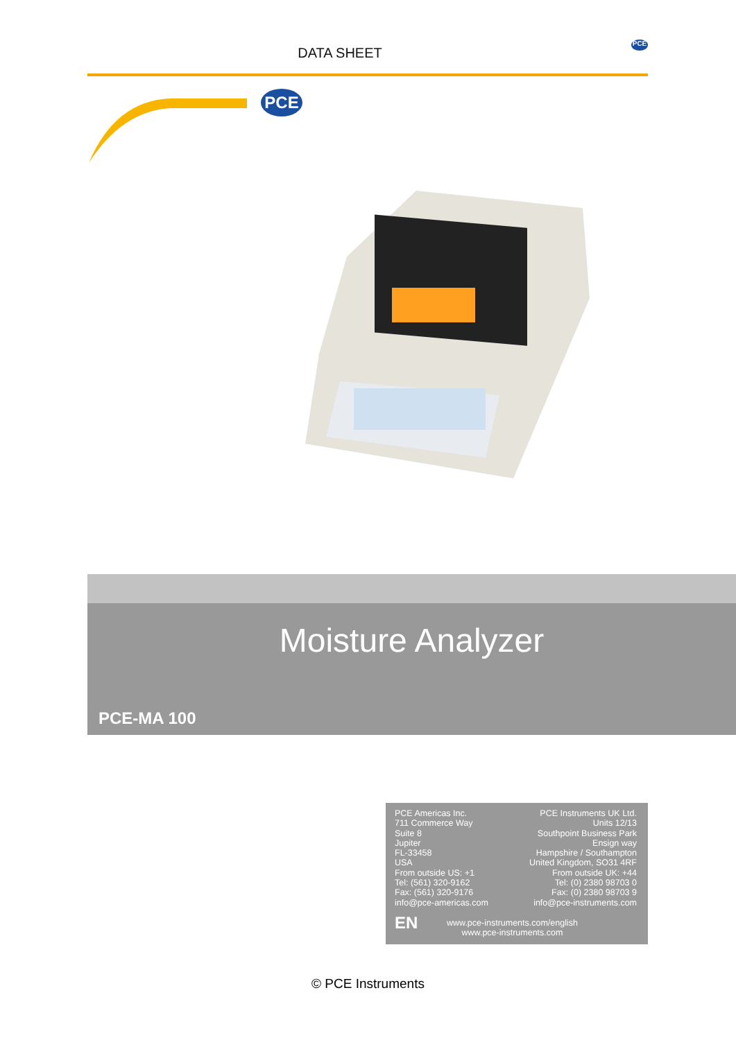DATA SHEET PCE
PCE
Moisture Analyzer
PCE-MA 100
PCE Americas Inc.
711 Commerce Way
Suite 8
Jupiter
FL-33458
USA
From outside US: +1
Tel: (561) 320-9162
Fax: (561) 320-9176
info@pce-americas.com
PCE Instruments UK Ltd.
Units 12/13
Southpoint Business Park
Ensign way
Hampshire / Southampton
United Kingdom, SO31 4RF
From outside UK: +44
Tel: (0) 2380 98703 0
Fax: (0) 2380 98703 9
info@pce-instruments.com
EN
www.pce-instruments.com/english
www.pce-instruments.com
© PCE Instruments